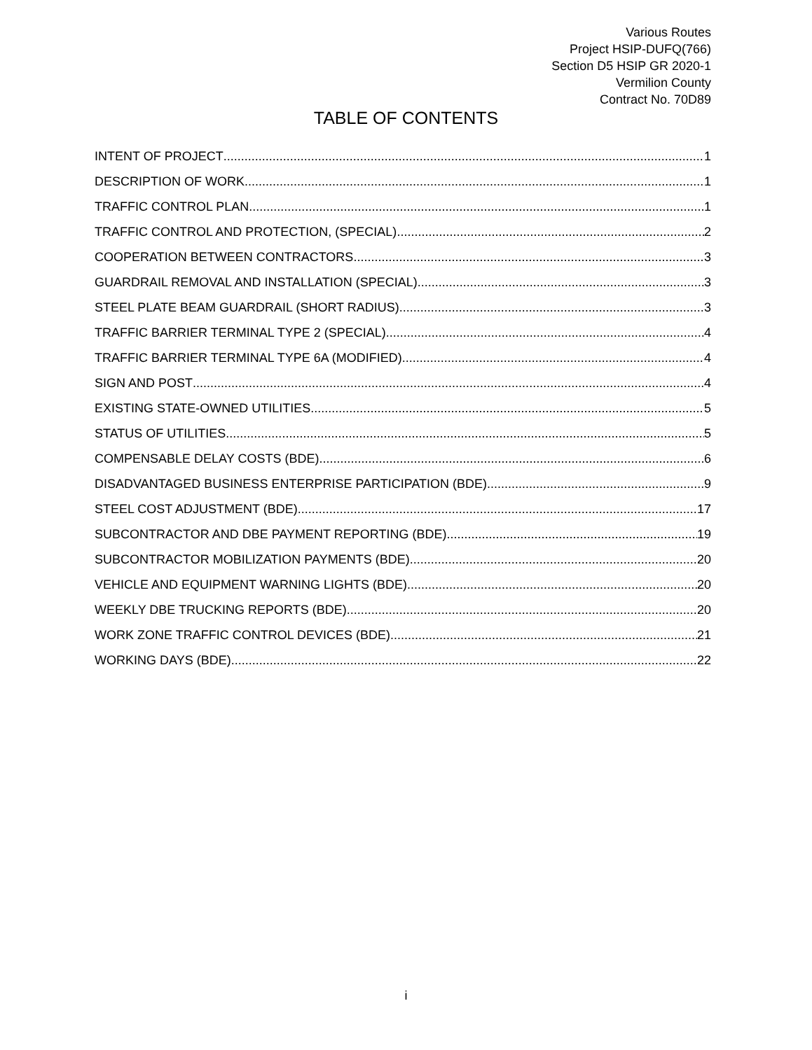Various Routes
Project HSIP-DUFQ(766)
Section D5 HSIP GR 2020-1
Vermilion County
Contract No. 70D89
TABLE OF CONTENTS
INTENT OF PROJECT 1
DESCRIPTION OF WORK 1
TRAFFIC CONTROL PLAN 1
TRAFFIC CONTROL AND PROTECTION, (SPECIAL) 2
COOPERATION BETWEEN CONTRACTORS 3
GUARDRAIL REMOVAL AND INSTALLATION (SPECIAL) 3
STEEL PLATE BEAM GUARDRAIL (SHORT RADIUS) 3
TRAFFIC BARRIER TERMINAL TYPE 2 (SPECIAL) 4
TRAFFIC BARRIER TERMINAL TYPE 6A (MODIFIED) 4
SIGN AND POST 4
EXISTING STATE-OWNED UTILITIES 5
STATUS OF UTILITIES 5
COMPENSABLE DELAY COSTS (BDE) 6
DISADVANTAGED BUSINESS ENTERPRISE PARTICIPATION (BDE) 9
STEEL COST ADJUSTMENT (BDE) 17
SUBCONTRACTOR AND DBE PAYMENT REPORTING (BDE) 19
SUBCONTRACTOR MOBILIZATION PAYMENTS (BDE) 20
VEHICLE AND EQUIPMENT WARNING LIGHTS (BDE) 20
WEEKLY DBE TRUCKING REPORTS (BDE) 20
WORK ZONE TRAFFIC CONTROL DEVICES (BDE) 21
WORKING DAYS (BDE) 22
i